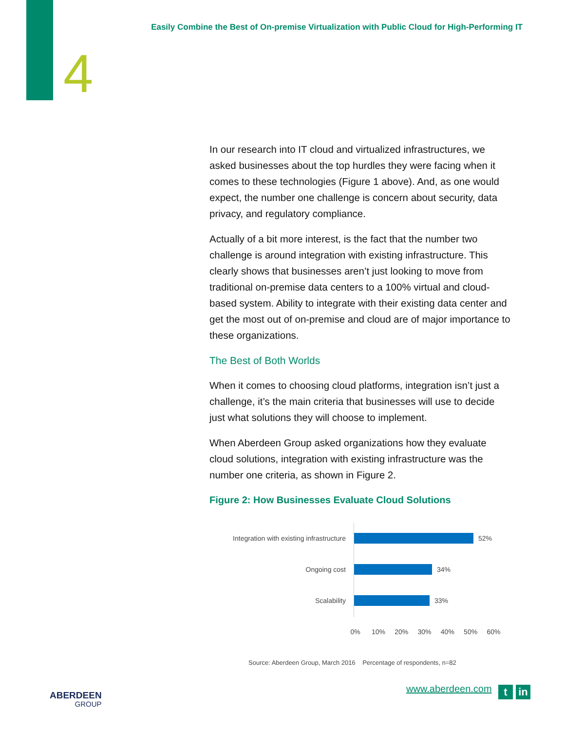Easily Combine the Best of On-premise Virtualization with Public Cloud for High-Performing IT
4
In our research into IT cloud and virtualized infrastructures, we asked businesses about the top hurdles they were facing when it comes to these technologies (Figure 1 above). And, as one would expect, the number one challenge is concern about security, data privacy, and regulatory compliance.
Actually of a bit more interest, is the fact that the number two challenge is around integration with existing infrastructure. This clearly shows that businesses aren’t just looking to move from traditional on-premise data centers to a 100% virtual and cloud-based system. Ability to integrate with their existing data center and get the most out of on-premise and cloud are of major importance to these organizations.
The Best of Both Worlds
When it comes to choosing cloud platforms, integration isn’t just a challenge, it’s the main criteria that businesses will use to decide just what solutions they will choose to implement.
When Aberdeen Group asked organizations how they evaluate cloud solutions, integration with existing infrastructure was the number one criteria, as shown in Figure 2.
Figure 2: How Businesses Evaluate Cloud Solutions
Integration with existing infrastructure 52%
Ongoing cost 34%
Scalability 33%
0% 10% 20% 30% 40% 50% 60%
Source: Aberdeen Group, March 2016 Percentage of respondents, n=82
ABERDEEN
GROUP
www.aberdeen.com t in